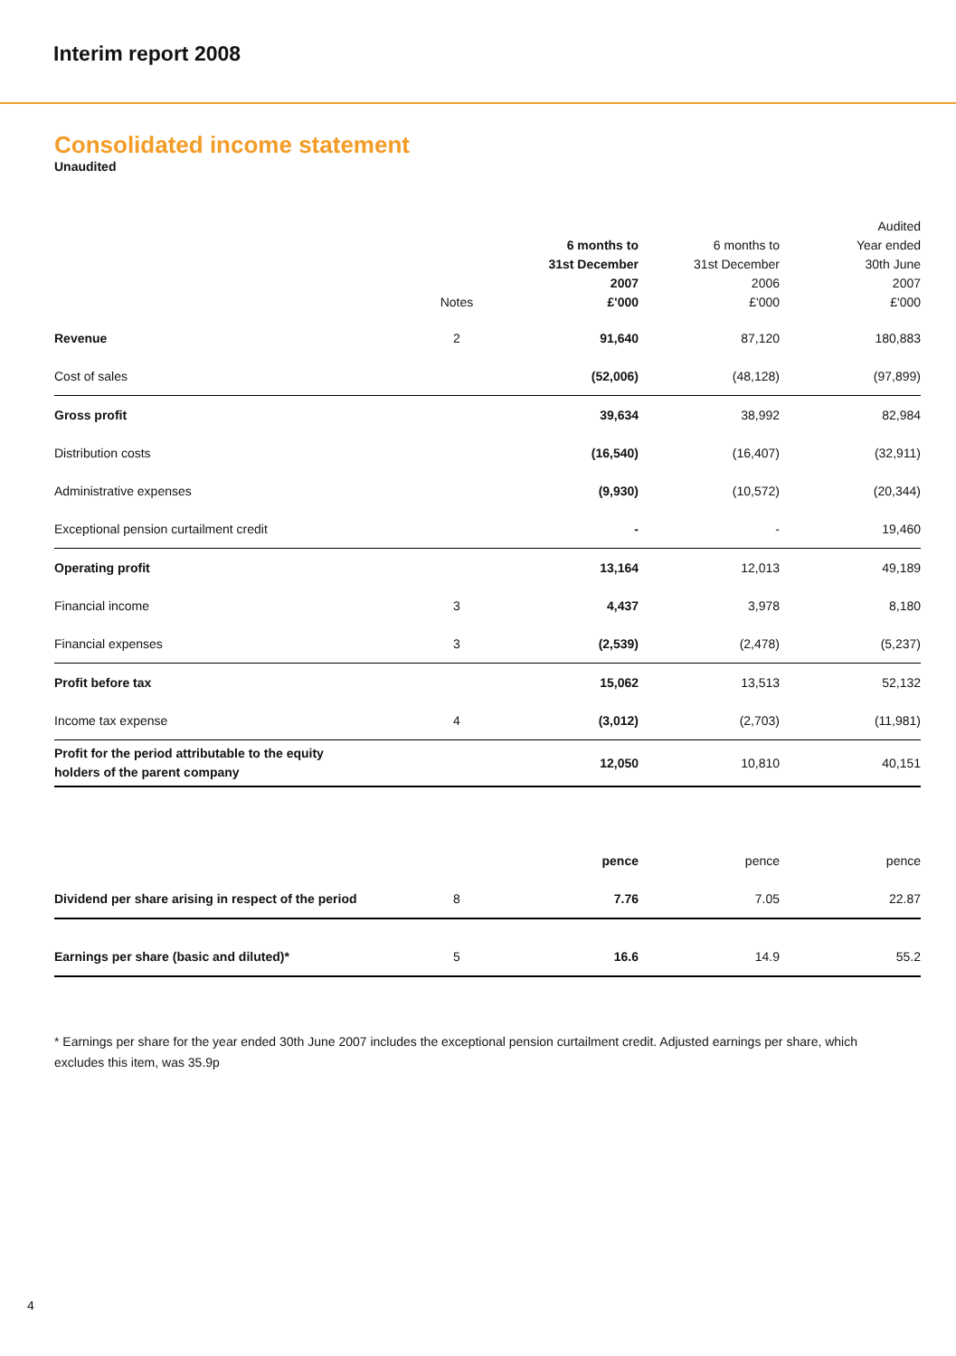Interim report 2008
Consolidated income statement
Unaudited
| | Notes | 6 months to 31st December 2007 £'000 | 6 months to 31st December 2006 £'000 | Audited Year ended 30th June 2007 £'000 |
| --- | --- | --- | --- | --- |
| Revenue | 2 | 91,640 | 87,120 | 180,883 |
| Cost of sales | | (52,006) | (48,128) | (97,899) |
| Gross profit | | 39,634 | 38,992 | 82,984 |
| Distribution costs | | (16,540) | (16,407) | (32,911) |
| Administrative expenses | | (9,930) | (10,572) | (20,344) |
| Exceptional pension curtailment credit | | - | - | 19,460 |
| Operating profit | | 13,164 | 12,013 | 49,189 |
| Financial income | 3 | 4,437 | 3,978 | 8,180 |
| Financial expenses | 3 | (2,539) | (2,478) | (5,237) |
| Profit before tax | | 15,062 | 13,513 | 52,132 |
| Income tax expense | 4 | (3,012) | (2,703) | (11,981) |
| Profit for the period attributable to the equity holders of the parent company | | 12,050 | 10,810 | 40,151 |
| | | pence | pence | pence |
| Dividend per share arising in respect of the period | 8 | 7.76 | 7.05 | 22.87 |
| Earnings per share (basic and diluted)* | 5 | 16.6 | 14.9 | 55.2 |
* Earnings per share for the year ended 30th June 2007 includes the exceptional pension curtailment credit. Adjusted earnings per share, which excludes this item, was 35.9p
4